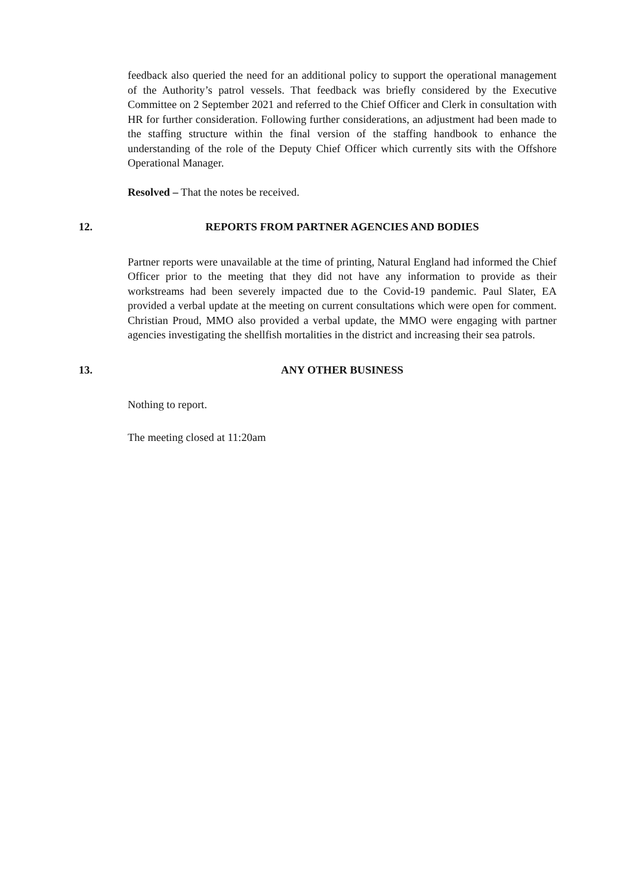feedback also queried the need for an additional policy to support the operational management of the Authority’s patrol vessels. That feedback was briefly considered by the Executive Committee on 2 September 2021 and referred to the Chief Officer and Clerk in consultation with HR for further consideration. Following further considerations, an adjustment had been made to the staffing structure within the final version of the staffing handbook to enhance the understanding of the role of the Deputy Chief Officer which currently sits with the Offshore Operational Manager.
Resolved – That the notes be received.
12. REPORTS FROM PARTNER AGENCIES AND BODIES
Partner reports were unavailable at the time of printing, Natural England had informed the Chief Officer prior to the meeting that they did not have any information to provide as their workstreams had been severely impacted due to the Covid-19 pandemic. Paul Slater, EA provided a verbal update at the meeting on current consultations which were open for comment. Christian Proud, MMO also provided a verbal update, the MMO were engaging with partner agencies investigating the shellfish mortalities in the district and increasing their sea patrols.
13. ANY OTHER BUSINESS
Nothing to report.
The meeting closed at 11:20am